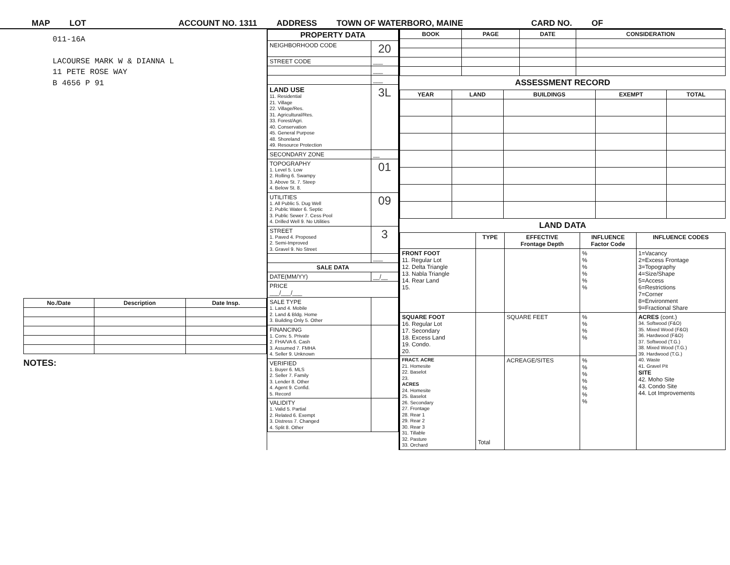MAP LOT ACCOUNT NO. 1311 ADDRESS TOWN OF WATERBORO, MAINE CARD NO. OF
011-16A
LACOURSE MARK W & DIANNA L
11 PETE ROSE WAY
B 4656 P 91
| No./Date | Description | Date Insp. |
| --- | --- | --- |
NOTES:
| PROPERTY DATA | |
| --- | --- |
| NEIGHBORHOOD CODE | 20 |
| STREET CODE | ___ |
| | ___ |
| | ___ |
| LAND USE 11. Residential 21. Village 22. Village/Res. 31. Agricultural/Res. 33. Forest/Agri. 40. Conservation 45. General Purpose 48. Shoreland 49. Resource Protection | 3L |
| SECONDARY ZONE | __ |
| TOPOGRAPHY 1. Level 5. Low 2. Rolling 6. Swampy 3. Above St. 7. Steep 4. Below St. 8. | 01 |
| UTILITIES 1. All Public 5. Dug Well 2. Public Water 6. Septic 3. Public Sewer 7. Cess Pool 4. Drilled Well 9. No Utilities | 09 |
| STREET 1. Paved 4. Proposed 2. Semi-Improved 3. Gravel 9. No Street | 3 |
| | ___ |
| SALE DATA | |
| DATE(MM/YY) | __/__ |
| PRICE ___/___/___ | |
| SALE TYPE 1. Land 4. Mobile 2. Land & Bldg. Home 3. Building Only 5. Other | |
| FINANCING 1. Conv. 5. Private 2. FHA/VA 6. Cash 3. Assumed 7. FMHA 4. Seller 9. Unknown | |
| VERIFIED 1. Buyer 6. MLS 2. Seller 7. Family 3. Lender 8. Other 4. Agent 9. Confid. 5. Record | |
| VALIDITY 1. Valid 5. Partial 2. Related 6. Exempt 3. Distress 7. Changed 4. Split 8. Other | |
| BOOK | PAGE | DATE | CONSIDERATION |
| --- | --- | --- | --- |
ASSESSMENT RECORD
| YEAR | LAND | BUILDINGS | EXEMPT | TOTAL |
| --- | --- | --- | --- | --- |
LAND DATA
| | TYPE | EFFECTIVE Frontage Depth | INFLUENCE Factor Code | INFLUENCE CODES |
| --- | --- | --- | --- | --- |
| FRONT FOOT 11. Regular Lot 12. Delta Triangle 13. Nabla Triangle 14. Rear Land 15. | | | % % % % % % | 1=Vacancy 2=Excess Frontage 3=Topography 4=Size/Shape 5=Access 6=Restrictions 7=Corner 8=Environment 9=Fractional Share |
| SQUARE FOOT 16. Regular Lot 17. Secondary 18. Excess Land 19. Condo. 20. | | SQUARE FEET | % % % % | ACRES (cont.) 34. Softwood (F&O) 35. Mixed Wood (F&O) 36. Hardwood (F&O) 37. Softwood (T.G.) 38. Mixed Wood (T.G.) 39. Hardwood (T.G.) 40. Waste 41. Gravel Pit SITE 42. Moho Site 43. Condo Site 44. Lot Improvements |
| FRACT. ACRE 21. Homesite 22. Baselot 23. ACRES 24. Homesite 25. Baselot 26. Secondary 27. Frontage 28. Rear 1 29. Rear 2 30. Rear 3 31. Tillable 32. Pasture 33. Orchard | Total | ACREAGE/SITES | % % % % % % % | |